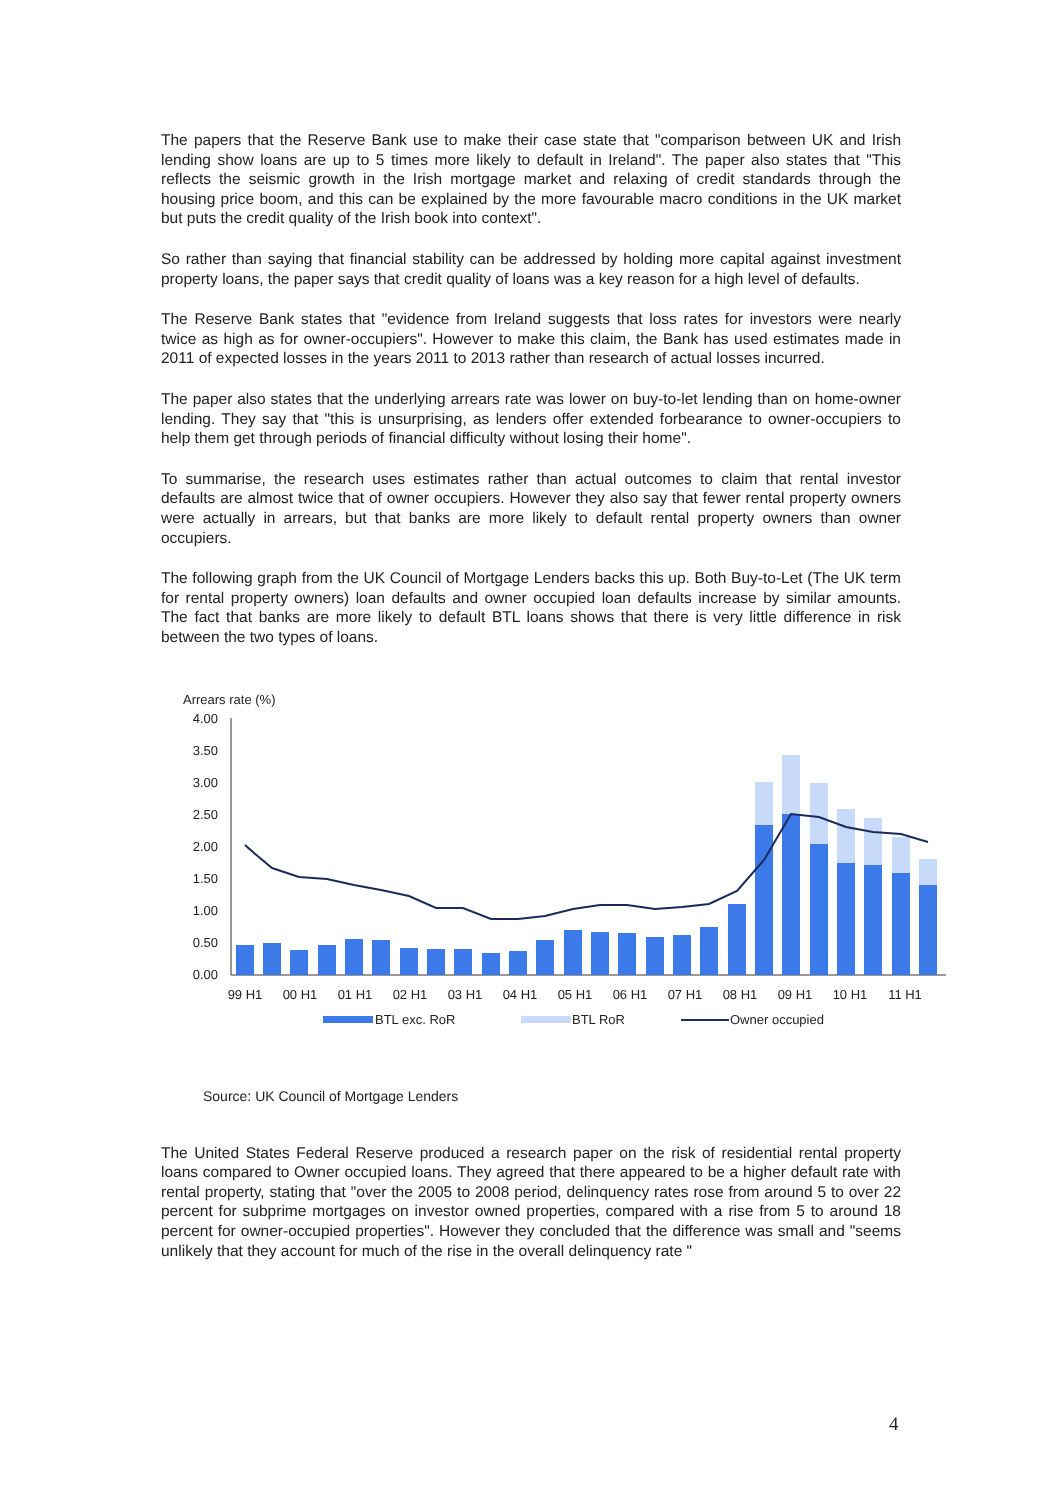The papers that the Reserve Bank use to make their case state that "comparison between UK and Irish lending show loans are up to 5 times more likely to default in Ireland". The paper also states that "This reflects the seismic growth in the Irish mortgage market and relaxing of credit standards through the housing price boom, and this can be explained by the more favourable macro conditions in the UK market but puts the credit quality of the Irish book into context".
So rather than saying that financial stability can be addressed by holding more capital against investment property loans, the paper says that credit quality of loans was a key reason for a high level of defaults.
The Reserve Bank states that "evidence from Ireland suggests that loss rates for investors were nearly twice as high as for owner-occupiers". However to make this claim, the Bank has used estimates made in 2011 of expected losses in the years 2011 to 2013 rather than research of actual losses incurred.
The paper also states that the underlying arrears rate was lower on buy-to-let lending than on home-owner lending. They say that "this is unsurprising, as lenders offer extended forbearance to owner-occupiers to help them get through periods of financial difficulty without losing their home".
To summarise, the research uses estimates rather than actual outcomes to claim that rental investor defaults are almost twice that of owner occupiers. However they also say that fewer rental property owners were actually in arrears, but that banks are more likely to default rental property owners than owner occupiers.
The following graph from the UK Council of Mortgage Lenders backs this up. Both Buy-to-Let (The UK term for rental property owners) loan defaults and owner occupied loan defaults increase by similar amounts. The fact that banks are more likely to default BTL loans shows that there is very little difference in risk between the two types of loans.
Arrears rate (%)
4.00
3.50
3.00
2.50
2.00
1.50
1.00
0.50
0.00
99 H1
00 H1
01 H1
02 H1
03 H1
04 H1
05 H1
06 H1
07 H1
08 H1
09 H1
10 H1
11 H1
BTL exc. RoR
BTL RoR
Owner occupied
Source: UK Council of Mortgage Lenders
The United States Federal Reserve produced a research paper on the risk of residential rental property loans compared to Owner occupied loans. They agreed that there appeared to be a higher default rate with rental property, stating that "over the 2005 to 2008 period, delinquency rates rose from around 5 to over 22 percent for subprime mortgages on investor owned properties, compared with a rise from 5 to around 18 percent for owner-occupied properties". However they concluded that the difference was small and "seems unlikely that they account for much of the rise in the overall delinquency rate "
4